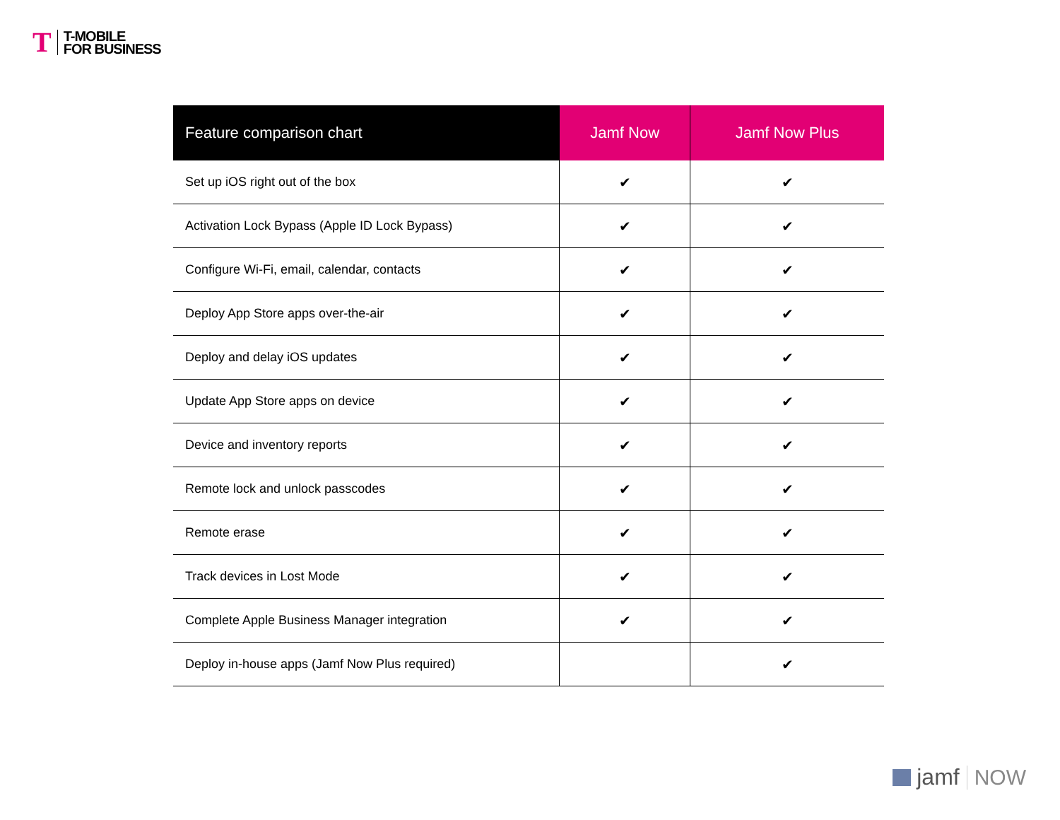T
T-MOBILE
FOR BUSINESS
| Feature comparison chart | Jamf Now | Jamf Now Plus |
| --- | --- | --- |
| Set up iOS right out of the box | ✔ | ✔ |
| Activation Lock Bypass (Apple ID Lock Bypass) | ✔ | ✔ |
| Configure Wi-Fi, email, calendar, contacts | ✔ | ✔ |
| Deploy App Store apps over-the-air | ✔ | ✔ |
| Deploy and delay iOS updates | ✔ | ✔ |
| Update App Store apps on device | ✔ | ✔ |
| Device and inventory reports | ✔ | ✔ |
| Remote lock and unlock passcodes | ✔ | ✔ |
| Remote erase | ✔ | ✔ |
| Track devices in Lost Mode | ✔ | ✔ |
| Complete Apple Business Manager integration | ✔ | ✔ |
| Deploy in-house apps (Jamf Now Plus required) | | ✔ |
jamf NOW